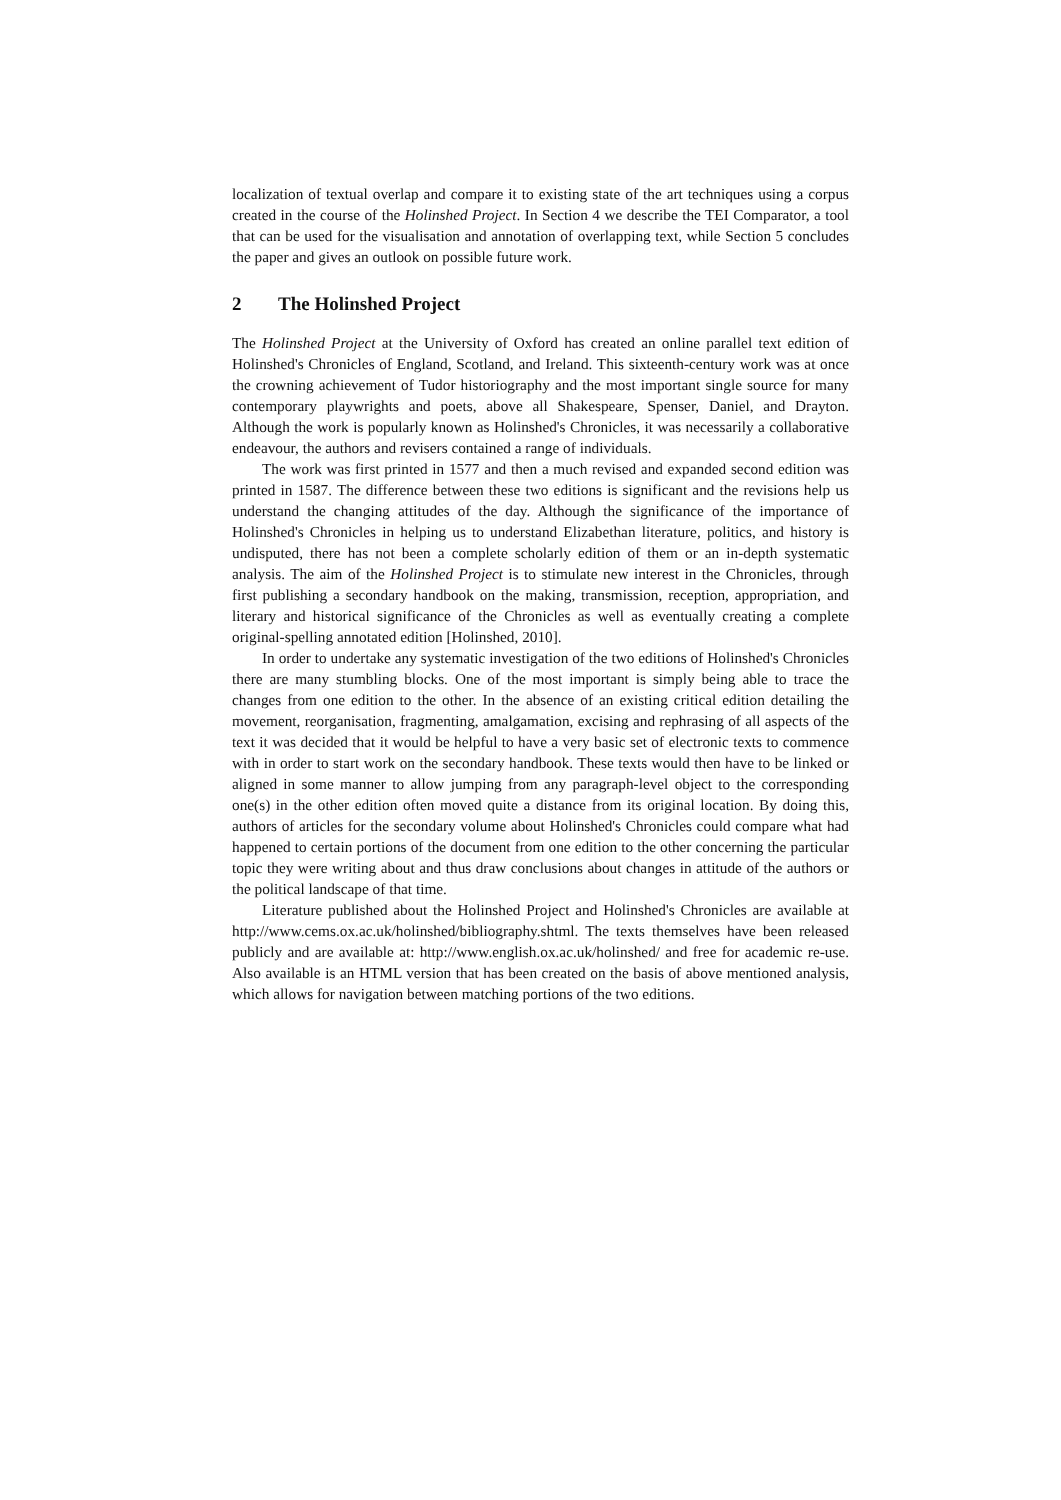localization of textual overlap and compare it to existing state of the art techniques using a corpus created in the course of the Holinshed Project. In Section 4 we describe the TEI Comparator, a tool that can be used for the visualisation and annotation of overlapping text, while Section 5 concludes the paper and gives an outlook on possible future work.
2 The Holinshed Project
The Holinshed Project at the University of Oxford has created an online parallel text edition of Holinshed's Chronicles of England, Scotland, and Ireland. This sixteenth-century work was at once the crowning achievement of Tudor historiography and the most important single source for many contemporary playwrights and poets, above all Shakespeare, Spenser, Daniel, and Drayton. Although the work is popularly known as Holinshed's Chronicles, it was necessarily a collaborative endeavour, the authors and revisers contained a range of individuals.
The work was first printed in 1577 and then a much revised and expanded second edition was printed in 1587. The difference between these two editions is significant and the revisions help us understand the changing attitudes of the day. Although the significance of the importance of Holinshed's Chronicles in helping us to understand Elizabethan literature, politics, and history is undisputed, there has not been a complete scholarly edition of them or an in-depth systematic analysis. The aim of the Holinshed Project is to stimulate new interest in the Chronicles, through first publishing a secondary handbook on the making, transmission, reception, appropriation, and literary and historical significance of the Chronicles as well as eventually creating a complete original-spelling annotated edition [Holinshed, 2010].
In order to undertake any systematic investigation of the two editions of Holinshed's Chronicles there are many stumbling blocks. One of the most important is simply being able to trace the changes from one edition to the other. In the absence of an existing critical edition detailing the movement, reorganisation, fragmenting, amalgamation, excising and rephrasing of all aspects of the text it was decided that it would be helpful to have a very basic set of electronic texts to commence with in order to start work on the secondary handbook. These texts would then have to be linked or aligned in some manner to allow jumping from any paragraph-level object to the corresponding one(s) in the other edition often moved quite a distance from its original location. By doing this, authors of articles for the secondary volume about Holinshed's Chronicles could compare what had happened to certain portions of the document from one edition to the other concerning the particular topic they were writing about and thus draw conclusions about changes in attitude of the authors or the political landscape of that time.
Literature published about the Holinshed Project and Holinshed's Chronicles are available at http://www.cems.ox.ac.uk/holinshed/bibliography.shtml. The texts themselves have been released publicly and are available at: http://www.english.ox.ac.uk/holinshed/ and free for academic re-use. Also available is an HTML version that has been created on the basis of above mentioned analysis, which allows for navigation between matching portions of the two editions.